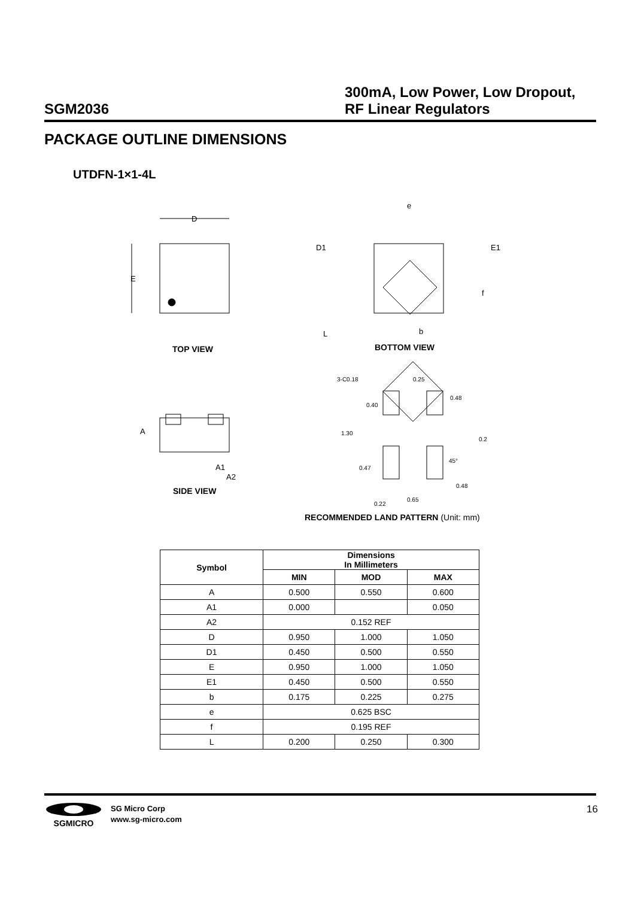SGM2036
300mA, Low Power, Low Dropout,
RF Linear Regulators
PACKAGE OUTLINE DIMENSIONS
UTDFN-1×1-4L
D
E
D1
E1
e
f
L
b
A
A1
A2
3-C0.18
0.25
1.30
0.65
0.48
0.2
45°
0.48
0.40
0.47
0.22
TOP VIEW BOTTOM VIEW
SIDE VIEW
RECOMMENDED LAND PATTERN (Unit: mm)
| Symbol | Dimensions In Millimeters | | |
| --- | --- | --- | --- |
| | MIN | MOD | MAX |
| A | 0.500 | 0.550 | 0.600 |
| A1 | 0.000 | | 0.050 |
| A2 | 0.152 REF | | |
| D | 0.950 | 1.000 | 1.050 |
| D1 | 0.450 | 0.500 | 0.550 |
| E | 0.950 | 1.000 | 1.050 |
| E1 | 0.450 | 0.500 | 0.550 |
| b | 0.175 | 0.225 | 0.275 |
| e | 0.625 BSC | | |
| f | 0.195 REF | | |
| L | 0.200 | 0.250 | 0.300 |
SGMICRO
SG Micro Corp
www.sg-micro.com
16